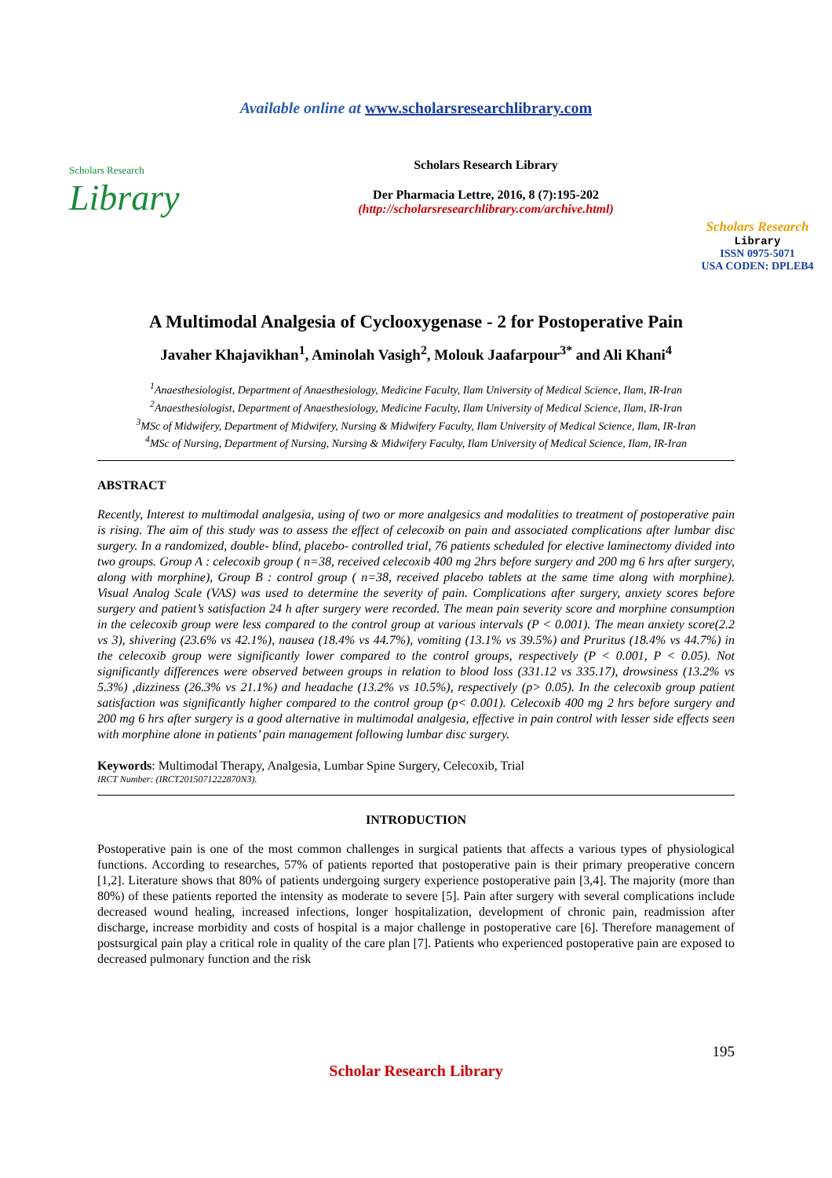Available online at www.scholarsresearchlibrary.com
Scholars Research
Library
Scholars Research Library
Der Pharmacia Lettre, 2016, 8 (7):195-202
(http://scholarsresearchlibrary.com/archive.html)
Scholars Research
Library
ISSN 0975-5071
USA CODEN: DPLEB4
A Multimodal Analgesia of Cyclooxygenase - 2 for Postoperative Pain
Javaher Khajavikhan<sup>1</sup>, Aminolah Vasigh<sup>2</sup>, Molouk Jaafarpour<sup>3*</sup> and Ali Khani<sup>4</sup>
<sup>1</sup> Anaesthesiologist, Department of Anaesthesiology, Medicine Faculty, Ilam University of Medical Science, Ilam, IR-Iran
<sup>2</sup> Anaesthesiologist, Department of Anaesthesiology, Medicine Faculty, Ilam University of Medical Science, Ilam, IR-Iran
<sup>3</sup> MSc of Midwifery, Department of Midwifery, Nursing & Midwifery Faculty, Ilam University of Medical Science, Ilam, IR-Iran
<sup>4</sup> MSc of Nursing, Department of Nursing, Nursing & Midwifery Faculty, Ilam University of Medical Science, Ilam, IR-Iran
ABSTRACT
Recently, Interest to multimodal analgesia, using of two or more analgesics and modalities to treatment of postoperative pain is rising. The aim of this study was to assess the effect of celecoxib on pain and associated complications after lumbar disc surgery. In a randomized, double- blind, placebo- controlled trial, 76 patients scheduled for elective laminectomy divided into two groups. Group A : celecoxib group ( n=38, received celecoxib 400 mg 2hrs before surgery and 200 mg 6 hrs after surgery, along with morphine), Group B : control group ( n=38, received placebo tablets at the same time along with morphine). Visual Analog Scale (VAS) was used to determine the severity of pain. Complications after surgery, anxiety scores before surgery and patient’s satisfaction 24 h after surgery were recorded. The mean pain severity score and morphine consumption in the celecoxib group were less compared to the control group at various intervals (P < 0.001). The mean anxiety score(2.2 vs 3), shivering (23.6% vs 42.1%), nausea (18.4% vs 44.7%), vomiting (13.1% vs 39.5%) and Pruritus (18.4% vs 44.7%) in the celecoxib group were significantly lower compared to the control groups, respectively (P < 0.001, P < 0.05). Not significantly differences were observed between groups in relation to blood loss (331.12 vs 335.17), drowsiness (13.2% vs 5.3%) ,dizziness (26.3% vs 21.1%) and headache (13.2% vs 10.5%), respectively (p> 0.05). In the celecoxib group patient satisfaction was significantly higher compared to the control group (p< 0.001). Celecoxib 400 mg 2 hrs before surgery and 200 mg 6 hrs after surgery is a good alternative in multimodal analgesia, effective in pain control with lesser side effects seen with morphine alone in patients’ pain management following lumbar disc surgery.
Keywords: Multimodal Therapy, Analgesia, Lumbar Spine Surgery, Celecoxib, Trial
IRCT Number: (IRCT2015071222870N3).
INTRODUCTION
Postoperative pain is one of the most common challenges in surgical patients that affects a various types of physiological functions. According to researches, 57% of patients reported that postoperative pain is their primary preoperative concern [1,2]. Literature shows that 80% of patients undergoing surgery experience postoperative pain [3,4]. The majority (more than 80%) of these patients reported the intensity as moderate to severe [5]. Pain after surgery with several complications include decreased wound healing, increased infections, longer hospitalization, development of chronic pain, readmission after discharge, increase morbidity and costs of hospital is a major challenge in postoperative care [6]. Therefore management of postsurgical pain play a critical role in quality of the care plan [7]. Patients who experienced postoperative pain are exposed to decreased pulmonary function and the risk
195
Scholar Research Library